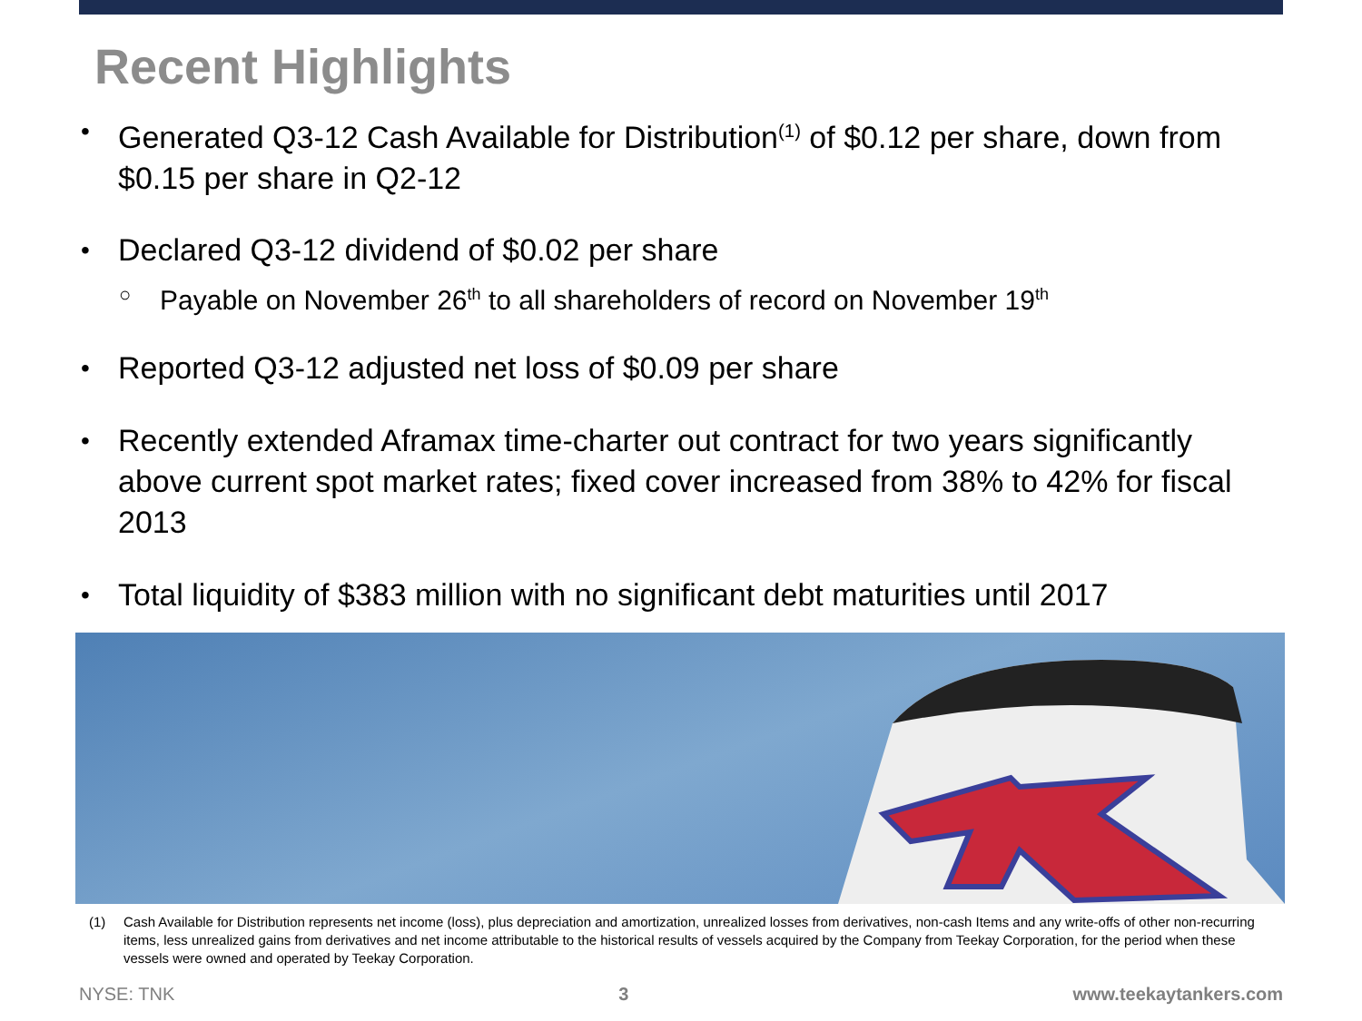Recent Highlights
• Generated Q3-12 Cash Available for Distribution<sup>(1)</sup> of $0.12 per share, down from $0.15 per share in Q2-12
• Declared Q3-12 dividend of $0.02 per share
○ Payable on November 26<sup>th</sup> to all shareholders of record on November 19<sup>th</sup>
• Reported Q3-12 adjusted net loss of $0.09 per share
• Recently extended Aframax time-charter out contract for two years significantly above current spot market rates; fixed cover increased from 38% to 42% for fiscal 2013
• Total liquidity of $383 million with no significant debt maturities until 2017
(1) Cash Available for Distribution represents net income (loss), plus depreciation and amortization, unrealized losses from derivatives, non-cash Items and any write-offs of other non-recurring items, less unrealized gains from derivatives and net income attributable to the historical results of vessels acquired by the Company from Teekay Corporation, for the period when these vessels were owned and operated by Teekay Corporation.
NYSE: TNK 3 www.teekaytankers.com